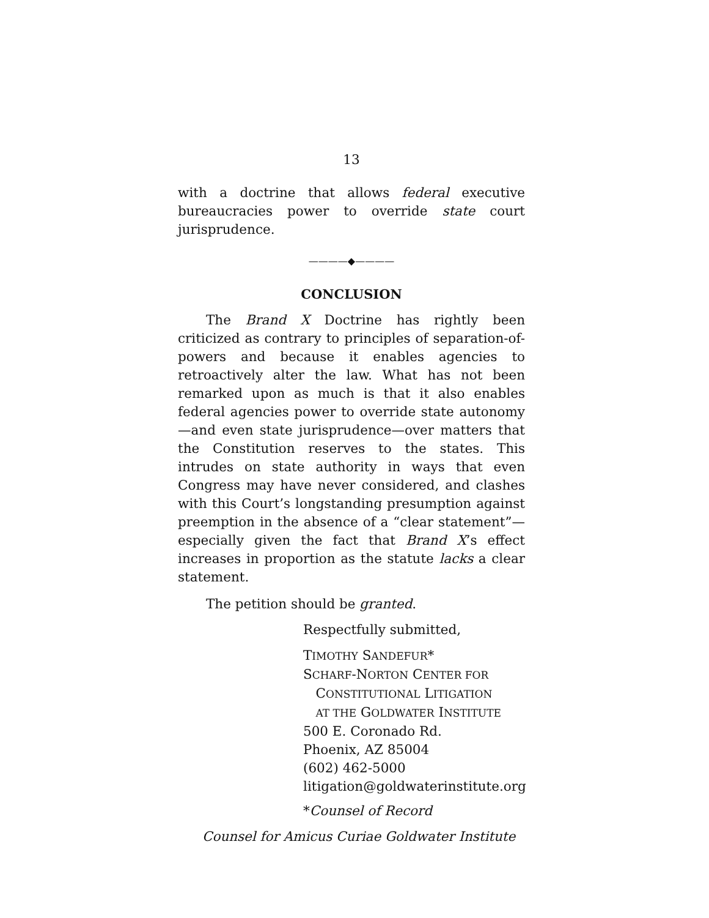13
with a doctrine that allows federal executive bureaucracies power to override state court jurisprudence.
————◆————
CONCLUSION
The Brand X Doctrine has rightly been criticized as contrary to principles of separation-of-powers and because it enables agencies to retroactively alter the law. What has not been remarked upon as much is that it also enables federal agencies power to override state autonomy—and even state jurisprudence—over matters that the Constitution reserves to the states. This intrudes on state authority in ways that even Congress may have never considered, and clashes with this Court’s longstanding presumption against preemption in the absence of a “clear statement”—especially given the fact that Brand X’s effect increases in proportion as the statute lacks a clear statement.
The petition should be granted.
Respectfully submitted,
TIMOTHY SANDEFUR*
SCHARF-NORTON CENTER FOR
CONSTITUTIONAL LITIGATION
AT THE GOLDWATER INSTITUTE
500 E. Coronado Rd.
Phoenix, AZ 85004
(602) 462-5000
litigation@goldwaterinstitute.org
*Counsel of Record
Counsel for Amicus Curiae Goldwater Institute